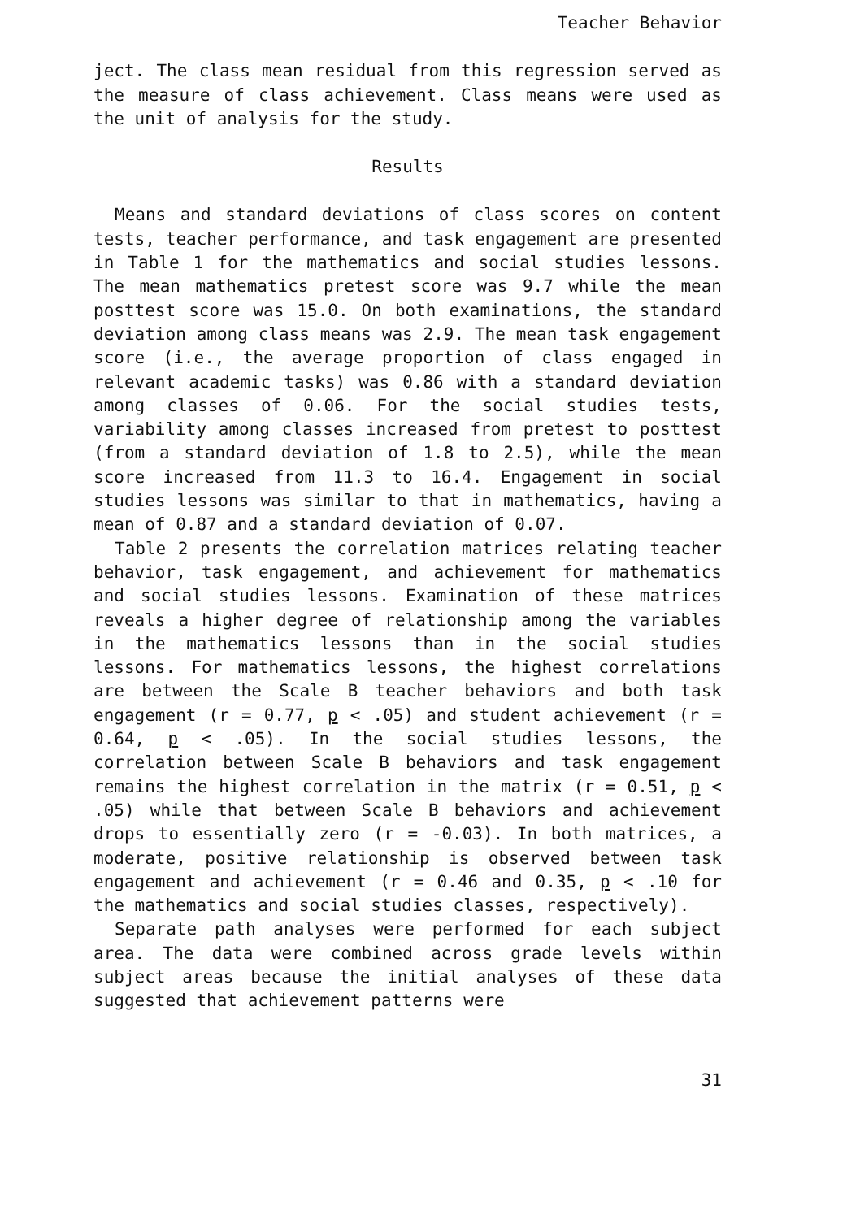Teacher Behavior
ject. The class mean residual from this regression served as the measure of class achievement. Class means were used as the unit of analysis for the study.
Results
Means and standard deviations of class scores on content tests, teacher performance, and task engagement are presented in Table 1 for the mathematics and social studies lessons. The mean mathematics pretest score was 9.7 while the mean posttest score was 15.0. On both examinations, the standard deviation among class means was 2.9. The mean task engagement score (i.e., the average proportion of class engaged in relevant academic tasks) was 0.86 with a standard deviation among classes of 0.06. For the social studies tests, variability among classes increased from pretest to posttest (from a standard deviation of 1.8 to 2.5), while the mean score increased from 11.3 to 16.4. Engagement in social studies lessons was similar to that in mathematics, having a mean of 0.87 and a standard deviation of 0.07.
Table 2 presents the correlation matrices relating teacher behavior, task engagement, and achievement for mathematics and social studies lessons. Examination of these matrices reveals a higher degree of relationship among the variables in the mathematics lessons than in the social studies lessons. For mathematics lessons, the highest correlations are between the Scale B teacher behaviors and both task engagement (r = 0.77, p < .05) and student achievement (r = 0.64, p < .05). In the social studies lessons, the correlation between Scale B behaviors and task engagement remains the highest correlation in the matrix (r = 0.51, p < .05) while that between Scale B behaviors and achievement drops to essentially zero (r = -0.03). In both matrices, a moderate, positive relationship is observed between task engagement and achievement (r = 0.46 and 0.35, p < .10 for the mathematics and social studies classes, respectively).
Separate path analyses were performed for each subject area. The data were combined across grade levels within subject areas because the initial analyses of these data suggested that achievement patterns were
31